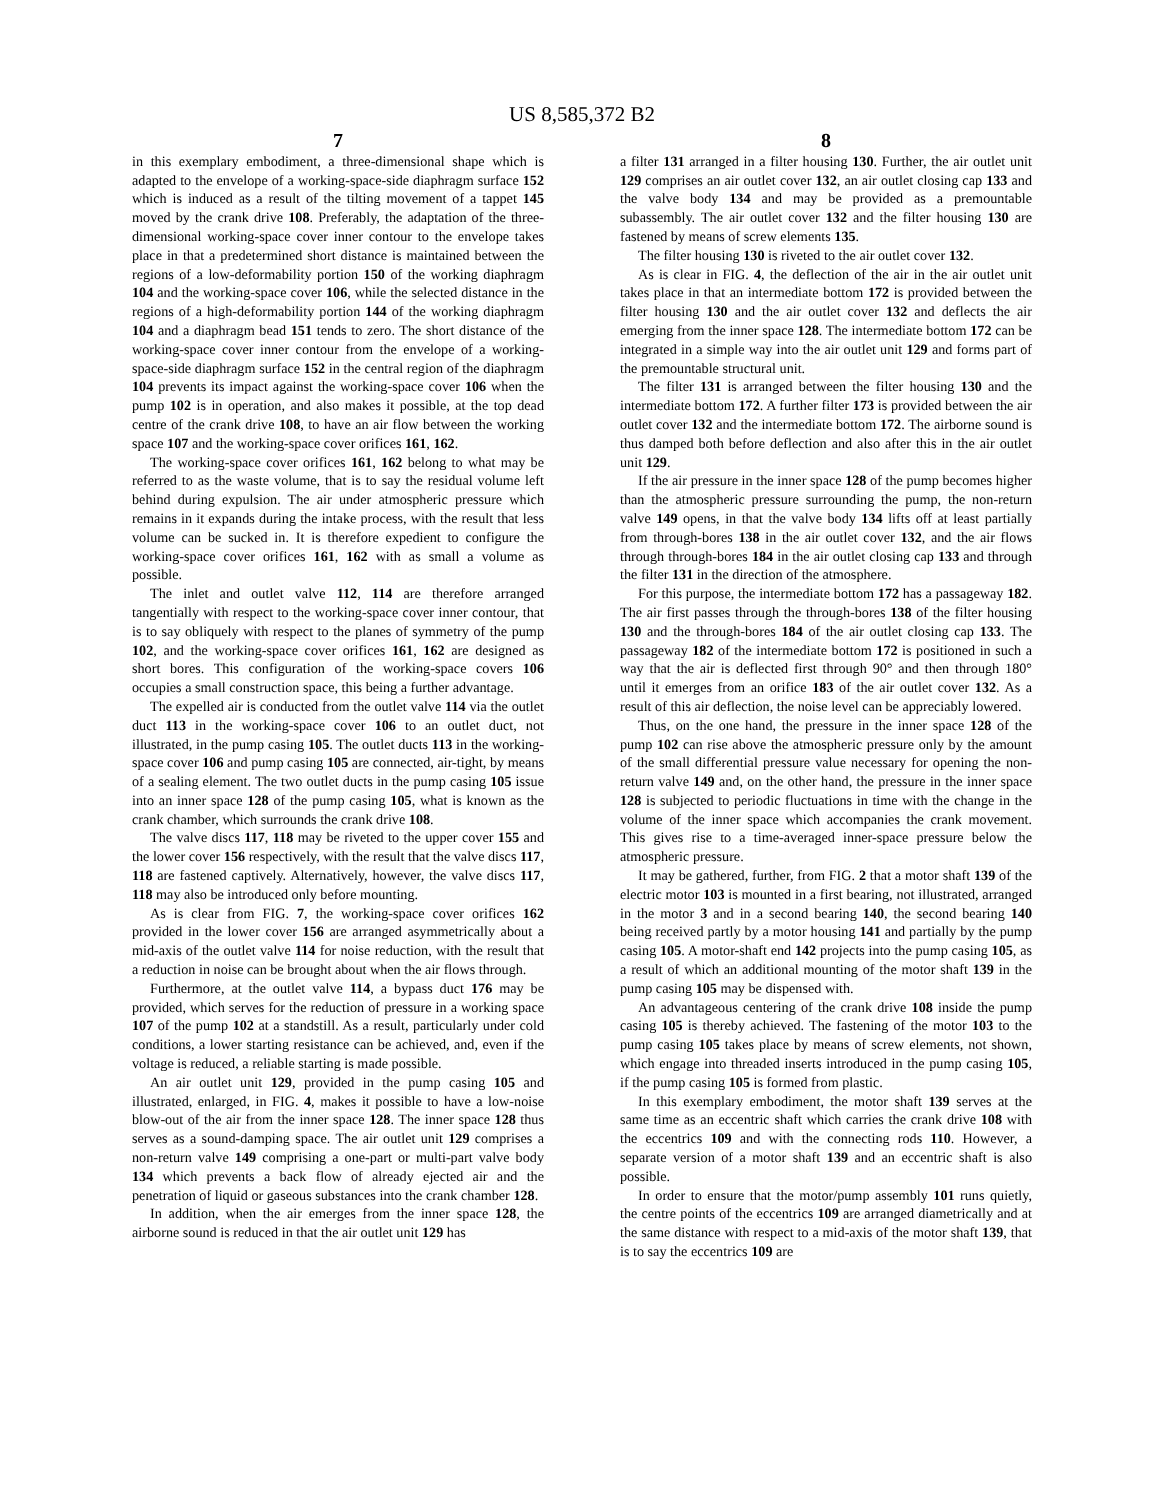US 8,585,372 B2
7
in this exemplary embodiment, a three-dimensional shape which is adapted to the envelope of a working-space-side diaphragm surface 152 which is induced as a result of the tilting movement of a tappet 145 moved by the crank drive 108. Preferably, the adaptation of the three-dimensional working-space cover inner contour to the envelope takes place in that a predetermined short distance is maintained between the regions of a low-deformability portion 150 of the working diaphragm 104 and the working-space cover 106, while the selected distance in the regions of a high-deformability portion 144 of the working diaphragm 104 and a diaphragm bead 151 tends to zero. The short distance of the working-space cover inner contour from the envelope of a working-space-side diaphragm surface 152 in the central region of the diaphragm 104 prevents its impact against the working-space cover 106 when the pump 102 is in operation, and also makes it possible, at the top dead centre of the crank drive 108, to have an air flow between the working space 107 and the working-space cover orifices 161, 162.
The working-space cover orifices 161, 162 belong to what may be referred to as the waste volume, that is to say the residual volume left behind during expulsion. The air under atmospheric pressure which remains in it expands during the intake process, with the result that less volume can be sucked in. It is therefore expedient to configure the working-space cover orifices 161, 162 with as small a volume as possible.
The inlet and outlet valve 112, 114 are therefore arranged tangentially with respect to the working-space cover inner contour, that is to say obliquely with respect to the planes of symmetry of the pump 102, and the working-space cover orifices 161, 162 are designed as short bores. This configuration of the working-space covers 106 occupies a small construction space, this being a further advantage.
The expelled air is conducted from the outlet valve 114 via the outlet duct 113 in the working-space cover 106 to an outlet duct, not illustrated, in the pump casing 105. The outlet ducts 113 in the working-space cover 106 and pump casing 105 are connected, air-tight, by means of a sealing element. The two outlet ducts in the pump casing 105 issue into an inner space 128 of the pump casing 105, what is known as the crank chamber, which surrounds the crank drive 108.
The valve discs 117, 118 may be riveted to the upper cover 155 and the lower cover 156 respectively, with the result that the valve discs 117, 118 are fastened captively. Alternatively, however, the valve discs 117, 118 may also be introduced only before mounting.
As is clear from FIG. 7, the working-space cover orifices 162 provided in the lower cover 156 are arranged asymmetrically about a mid-axis of the outlet valve 114 for noise reduction, with the result that a reduction in noise can be brought about when the air flows through.
Furthermore, at the outlet valve 114, a bypass duct 176 may be provided, which serves for the reduction of pressure in a working space 107 of the pump 102 at a standstill. As a result, particularly under cold conditions, a lower starting resistance can be achieved, and, even if the voltage is reduced, a reliable starting is made possible.
An air outlet unit 129, provided in the pump casing 105 and illustrated, enlarged, in FIG. 4, makes it possible to have a low-noise blow-out of the air from the inner space 128. The inner space 128 thus serves as a sound-damping space. The air outlet unit 129 comprises a non-return valve 149 comprising a one-part or multi-part valve body 134 which prevents a back flow of already ejected air and the penetration of liquid or gaseous substances into the crank chamber 128.
In addition, when the air emerges from the inner space 128, the airborne sound is reduced in that the air outlet unit 129 has
8
a filter 131 arranged in a filter housing 130. Further, the air outlet unit 129 comprises an air outlet cover 132, an air outlet closing cap 133 and the valve body 134 and may be provided as a premountable subassembly. The air outlet cover 132 and the filter housing 130 are fastened by means of screw elements 135.
The filter housing 130 is riveted to the air outlet cover 132.
As is clear in FIG. 4, the deflection of the air in the air outlet unit takes place in that an intermediate bottom 172 is provided between the filter housing 130 and the air outlet cover 132 and deflects the air emerging from the inner space 128. The intermediate bottom 172 can be integrated in a simple way into the air outlet unit 129 and forms part of the premountable structural unit.
The filter 131 is arranged between the filter housing 130 and the intermediate bottom 172. A further filter 173 is provided between the air outlet cover 132 and the intermediate bottom 172. The airborne sound is thus damped both before deflection and also after this in the air outlet unit 129.
If the air pressure in the inner space 128 of the pump becomes higher than the atmospheric pressure surrounding the pump, the non-return valve 149 opens, in that the valve body 134 lifts off at least partially from through-bores 138 in the air outlet cover 132, and the air flows through through-bores 184 in the air outlet closing cap 133 and through the filter 131 in the direction of the atmosphere.
For this purpose, the intermediate bottom 172 has a passageway 182. The air first passes through the through-bores 138 of the filter housing 130 and the through-bores 184 of the air outlet closing cap 133. The passageway 182 of the intermediate bottom 172 is positioned in such a way that the air is deflected first through 90° and then through 180° until it emerges from an orifice 183 of the air outlet cover 132. As a result of this air deflection, the noise level can be appreciably lowered.
Thus, on the one hand, the pressure in the inner space 128 of the pump 102 can rise above the atmospheric pressure only by the amount of the small differential pressure value necessary for opening the non-return valve 149 and, on the other hand, the pressure in the inner space 128 is subjected to periodic fluctuations in time with the change in the volume of the inner space which accompanies the crank movement. This gives rise to a time-averaged inner-space pressure below the atmospheric pressure.
It may be gathered, further, from FIG. 2 that a motor shaft 139 of the electric motor 103 is mounted in a first bearing, not illustrated, arranged in the motor 3 and in a second bearing 140, the second bearing 140 being received partly by a motor housing 141 and partially by the pump casing 105. A motor-shaft end 142 projects into the pump casing 105, as a result of which an additional mounting of the motor shaft 139 in the pump casing 105 may be dispensed with.
An advantageous centering of the crank drive 108 inside the pump casing 105 is thereby achieved. The fastening of the motor 103 to the pump casing 105 takes place by means of screw elements, not shown, which engage into threaded inserts introduced in the pump casing 105, if the pump casing 105 is formed from plastic.
In this exemplary embodiment, the motor shaft 139 serves at the same time as an eccentric shaft which carries the crank drive 108 with the eccentrics 109 and with the connecting rods 110. However, a separate version of a motor shaft 139 and an eccentric shaft is also possible.
In order to ensure that the motor/pump assembly 101 runs quietly, the centre points of the eccentrics 109 are arranged diametrically and at the same distance with respect to a mid-axis of the motor shaft 139, that is to say the eccentrics 109 are